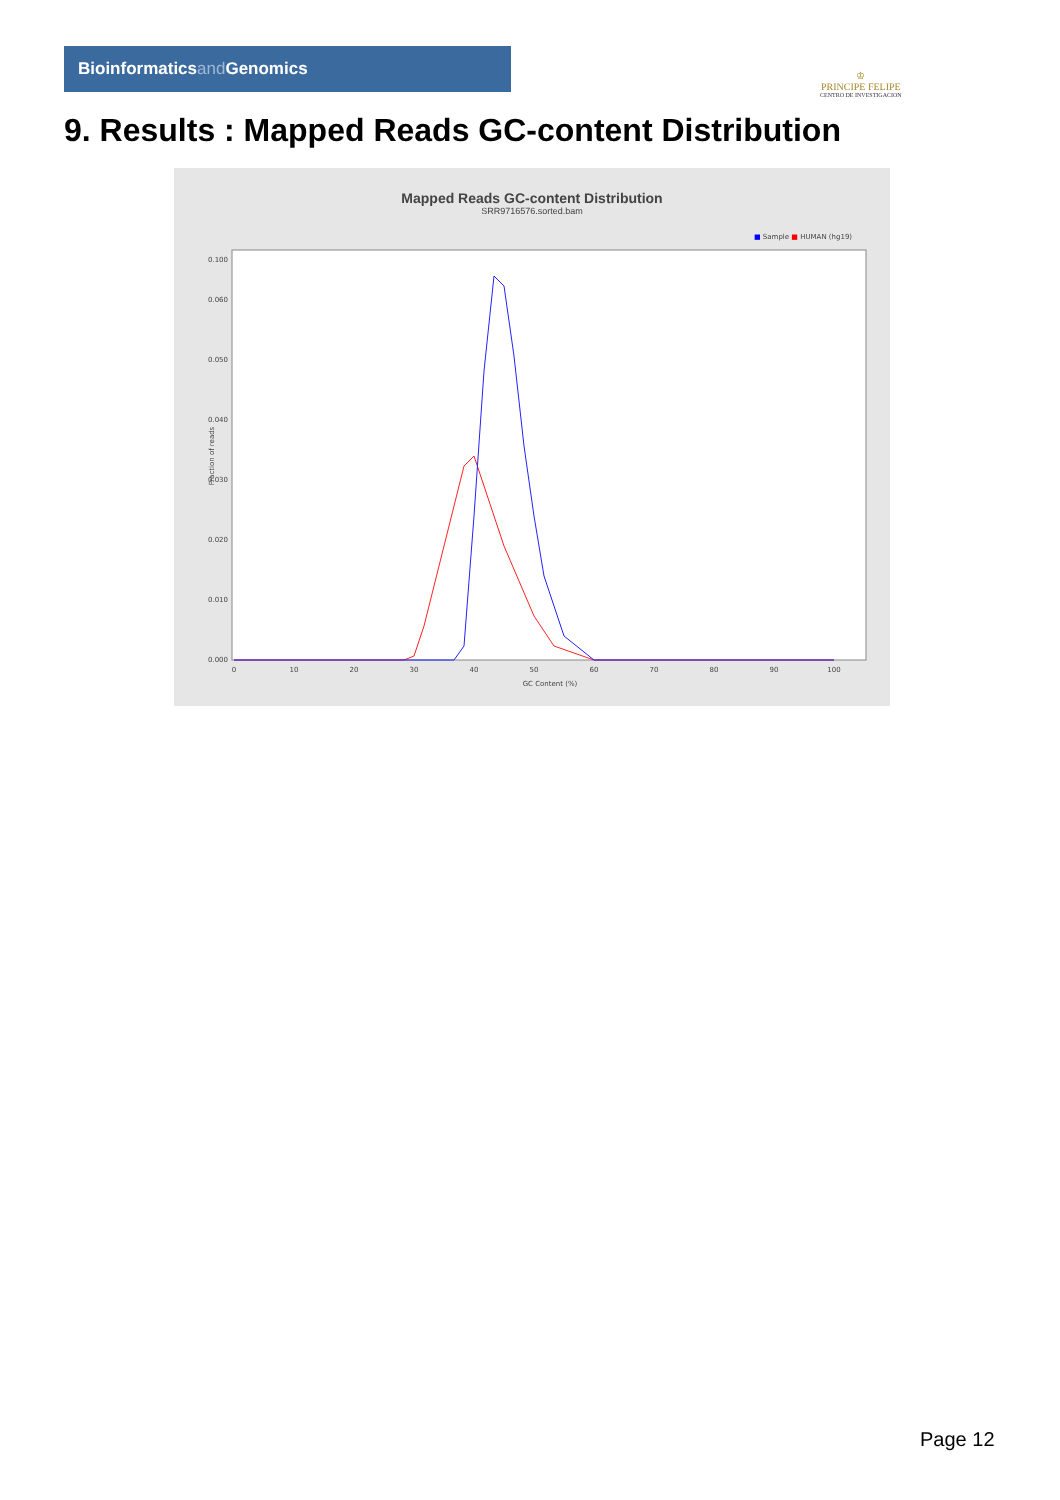Bioinformaticsand Genomics
♔
PRINCIPE FELIPE
CENTRO DE INVESTIGACION
9. Results : Mapped Reads GC-content Distribution
Mapped Reads GC-content Distribution
SRR9716576.sorted.bam
■ Sample ■ HUMAN (hg19)
0.000
0.010
0.020
0.030
0.040
0.050
0.060
0.100
0
10
20
30
40
50
60
70
80
90
100
GC Content (%)
Fraction of reads
Page 12